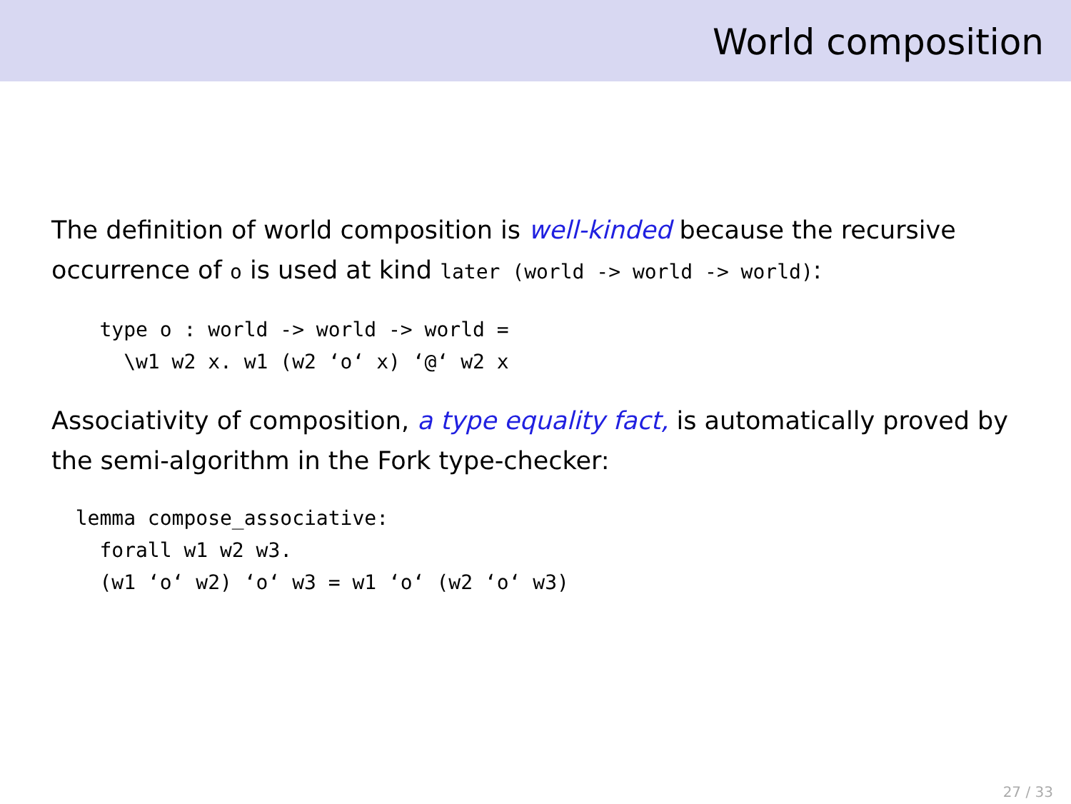World composition
The definition of world composition is well-kinded because the recursive occurrence of o is used at kind later (world -> world -> world):
    type o : world -> world -> world =
      \w1 w2 x. w1 (w2 ‘o‘ x) ‘@‘ w2 x
Associativity of composition, a type equality fact, is automatically proved by the semi-algorithm in the Fork type-checker:
  lemma compose_associative:
    forall w1 w2 w3.
    (w1 ‘o‘ w2) ‘o‘ w3 = w1 ‘o‘ (w2 ‘o‘ w3)
27 / 33